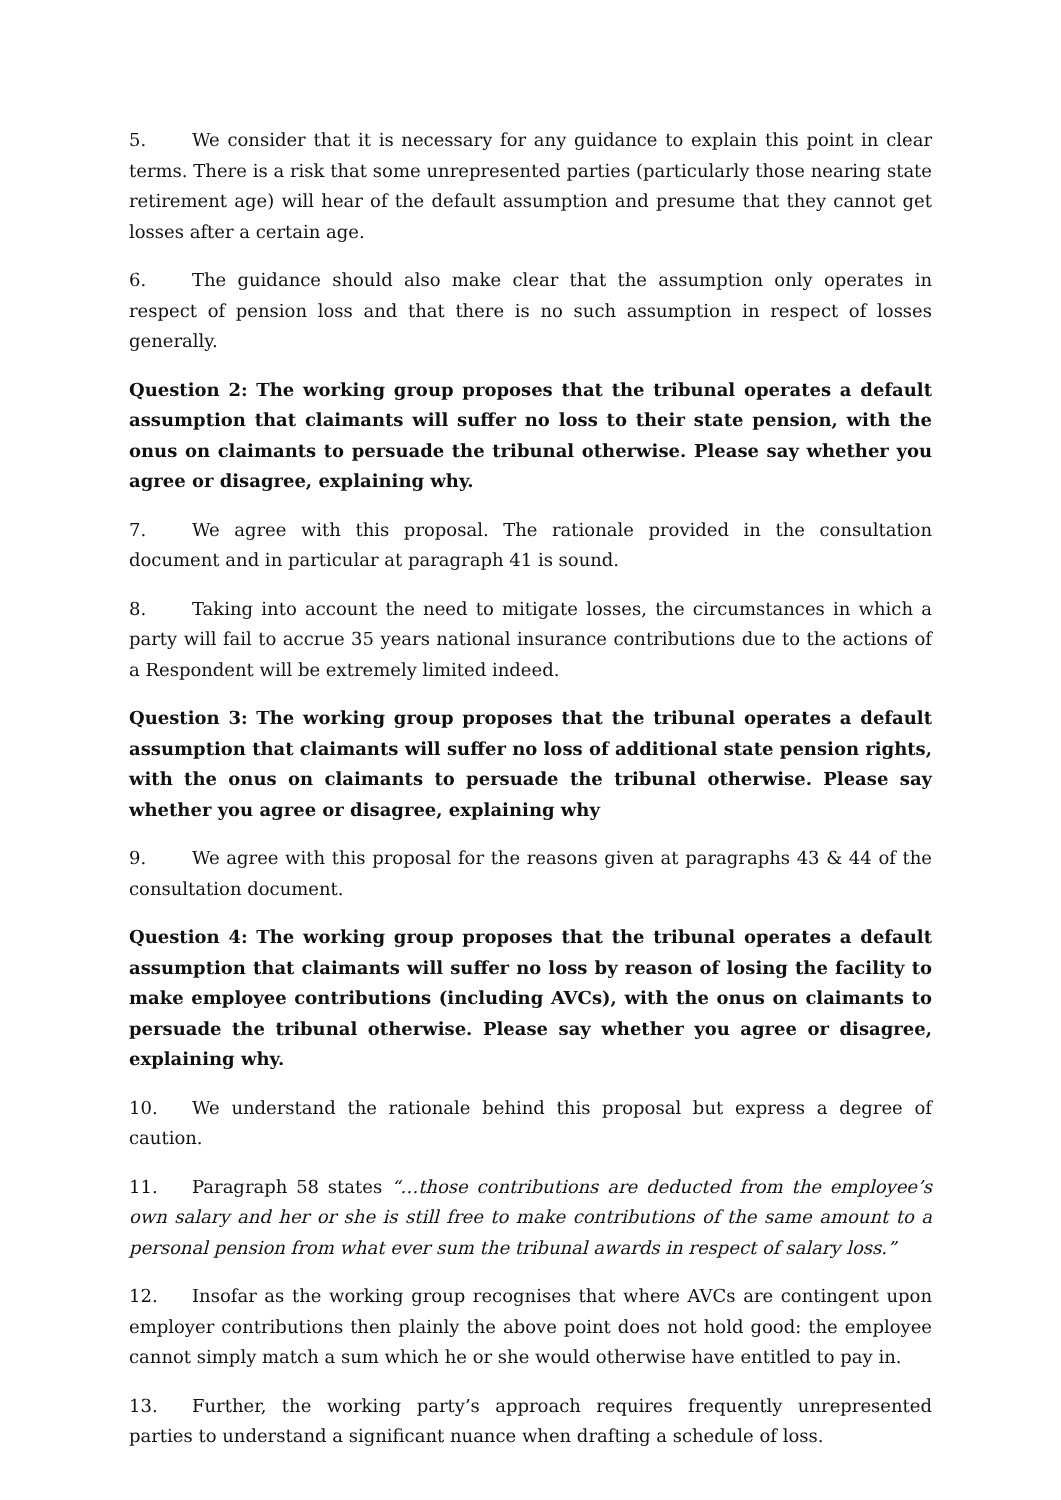5. We consider that it is necessary for any guidance to explain this point in clear terms. There is a risk that some unrepresented parties (particularly those nearing state retirement age) will hear of the default assumption and presume that they cannot get losses after a certain age.
6. The guidance should also make clear that the assumption only operates in respect of pension loss and that there is no such assumption in respect of losses generally.
Question 2: The working group proposes that the tribunal operates a default assumption that claimants will suffer no loss to their state pension, with the onus on claimants to persuade the tribunal otherwise. Please say whether you agree or disagree, explaining why.
7. We agree with this proposal. The rationale provided in the consultation document and in particular at paragraph 41 is sound.
8. Taking into account the need to mitigate losses, the circumstances in which a party will fail to accrue 35 years national insurance contributions due to the actions of a Respondent will be extremely limited indeed.
Question 3: The working group proposes that the tribunal operates a default assumption that claimants will suffer no loss of additional state pension rights, with the onus on claimants to persuade the tribunal otherwise. Please say whether you agree or disagree, explaining why
9. We agree with this proposal for the reasons given at paragraphs 43 & 44 of the consultation document.
Question 4: The working group proposes that the tribunal operates a default assumption that claimants will suffer no loss by reason of losing the facility to make employee contributions (including AVCs), with the onus on claimants to persuade the tribunal otherwise. Please say whether you agree or disagree, explaining why.
10. We understand the rationale behind this proposal but express a degree of caution.
11. Paragraph 58 states “…those contributions are deducted from the employee’s own salary and her or she is still free to make contributions of the same amount to a personal pension from what ever sum the tribunal awards in respect of salary loss.”
12. Insofar as the working group recognises that where AVCs are contingent upon employer contributions then plainly the above point does not hold good: the employee cannot simply match a sum which he or she would otherwise have entitled to pay in.
13. Further, the working party’s approach requires frequently unrepresented parties to understand a significant nuance when drafting a schedule of loss.